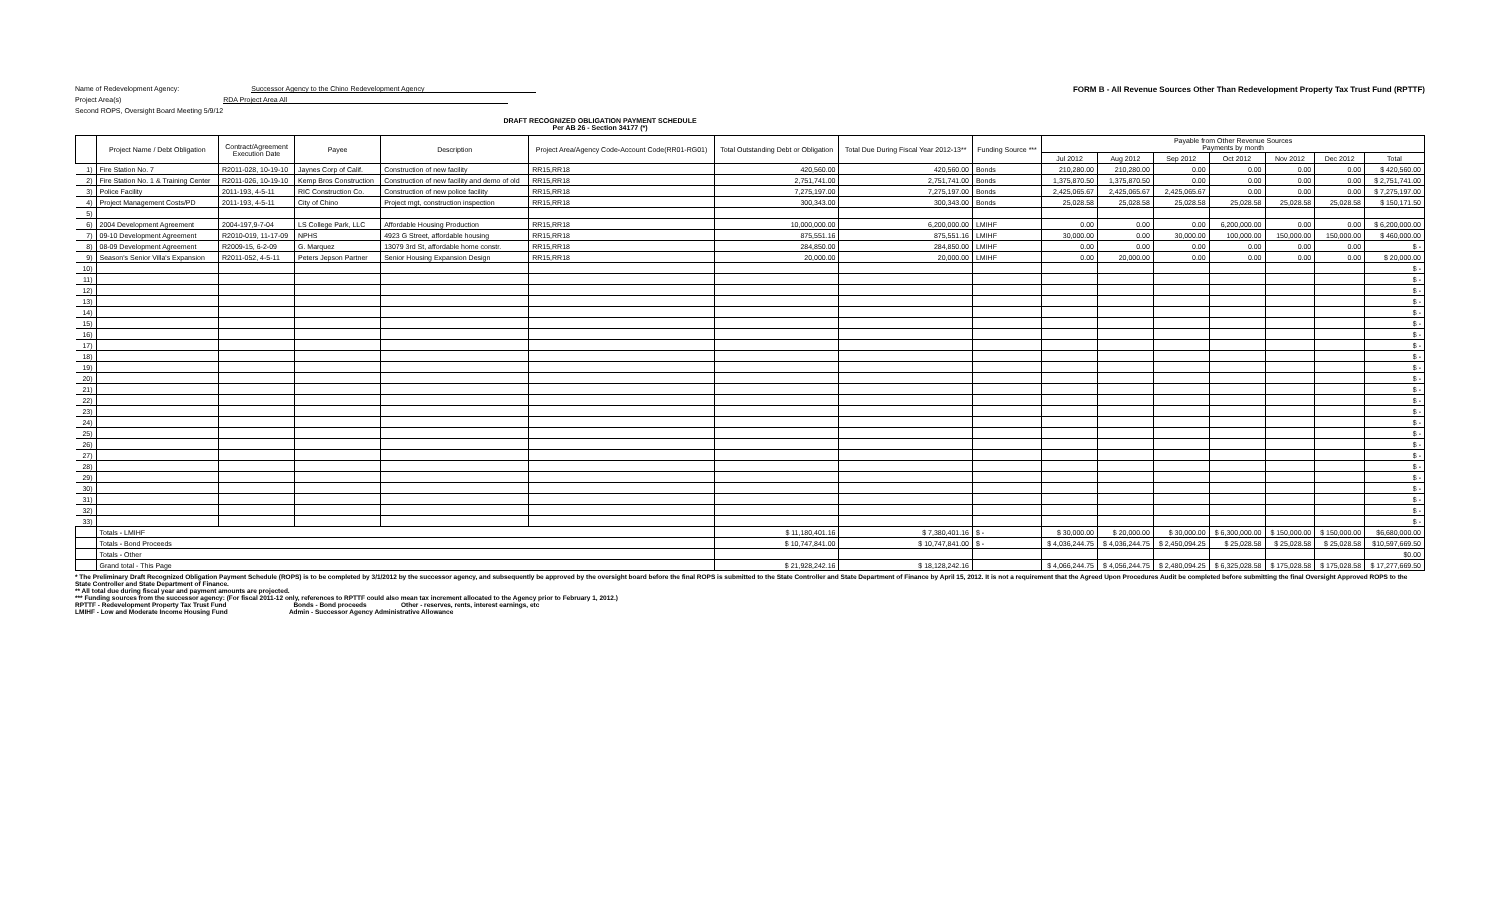Name of Redevelopment Agency: Successor Agency to the Chino Redevelopment Agency
Project Area(s) RDA Project Area All
Second ROPS, Oversight Board Meeting 5/9/12
FORM B - All Revenue Sources Other Than Redevelopment Property Tax Trust Fund (RPTTF)
DRAFT RECOGNIZED OBLIGATION PAYMENT SCHEDULE
Per AB 26 - Section 34177 (*)
| | Project Name / Debt Obligation | Contract/Agreement Execution Date | Payee | Description | Project Area/Agency Code-Account Code(RR01-RG01) | Total Outstanding Debt or Obligation | Total Due During Fiscal Year 2012-13** | Funding Source *** | Payable from Other Revenue Sources Payments by month | | | | | | |
| --- | --- | --- | --- | --- | --- | --- | --- | --- | --- | --- | --- | --- | --- | --- | --- |
| | | | | | | | | | Jul 2012 | Aug 2012 | Sep 2012 | Oct 2012 | Nov 2012 | Dec 2012 | Total |
| 1) | Fire Station No. 7 | R2011-028, 10-19-10 | Jaynes Corp of Calif. | Construction of new facility | RR15,RR18 | 420,560.00 | 420,560.00 | Bonds | 210,280.00 | 210,280.00 | 0.00 | 0.00 | 0.00 | 0.00 | $ 420,560.00 |
| 2) | Fire Station No. 1 & Training Center | R2011-026, 10-19-10 | Kemp Bros Construction | Construction of new facility and demo of old | RR15,RR18 | 2,751,741.00 | 2,751,741.00 | Bonds | 1,375,870.50 | 1,375,870.50 | 0.00 | 0.00 | 0.00 | 0.00 | $ 2,751,741.00 |
| 3) | Police Facility | 2011-193, 4-5-11 | RIC Construction Co. | Construction of new police facility | RR15,RR18 | 7,275,197.00 | 7,275,197.00 | Bonds | 2,425,065.67 | 2,425,065.67 | 2,425,065.67 | 0.00 | 0.00 | 0.00 | $ 7,275,197.00 |
| 4) | Project Management Costs/PD | 2011-193, 4-5-11 | City of Chino | Project mgt, construction inspection | RR15,RR18 | 300,343.00 | 300,343.00 | Bonds | 25,028.58 | 25,028.58 | 25,028.58 | 25,028.58 | 25,028.58 | 25,028.58 | $ 150,171.50 |
| 5) | | | | | | | | | | | | | | | |
| 6) | 2004 Development Agreement | 2004-197,9-7-04 | LS College Park, LLC | Affordable Housing Production | RR15,RR18 | 10,000,000.00 | 6,200,000.00 | LMIHF | 0.00 | 0.00 | 0.00 | 6,200,000.00 | 0.00 | 0.00 | $ 6,200,000.00 |
| 7) | 09-10 Development Agreement | R2010-019, 11-17-09 | NPHS | 4923 G Street, affordable housing | RR15,RR18 | 875,551.16 | 875,551.16 | LMIHF | 30,000.00 | 0.00 | 30,000.00 | 100,000.00 | 150,000.00 | 150,000.00 | $ 460,000.00 |
| 8) | 08-09 Development Agreement | R2009-15, 6-2-09 | G. Marquez | 13079 3rd St, affordable home constr. | RR15,RR18 | 284,850.00 | 284,850.00 | LMIHF | 0.00 | 0.00 | 0.00 | 0.00 | 0.00 | 0.00 | $ - |
| 9) | Season's Senior Villa's Expansion | R2011-052, 4-5-11 | Peters Jepson Partner | Senior Housing Expansion Design | RR15,RR18 | 20,000.00 | 20,000.00 | LMIHF | 0.00 | 20,000.00 | 0.00 | 0.00 | 0.00 | 0.00 | $ 20,000.00 |
| 10) | | | | | | | | | | | | | | | $ - |
| 11) | | | | | | | | | | | | | | | $ - |
| 12) | | | | | | | | | | | | | | | $ - |
| 13) | | | | | | | | | | | | | | | $ - |
| 14) | | | | | | | | | | | | | | | $ - |
| 15) | | | | | | | | | | | | | | | $ - |
| 16) | | | | | | | | | | | | | | | $ - |
| 17) | | | | | | | | | | | | | | | $ - |
| 18) | | | | | | | | | | | | | | | $ - |
| 19) | | | | | | | | | | | | | | | $ - |
| 20) | | | | | | | | | | | | | | | $ - |
| 21) | | | | | | | | | | | | | | | $ - |
| 22) | | | | | | | | | | | | | | | $ - |
| 23) | | | | | | | | | | | | | | | $ - |
| 24) | | | | | | | | | | | | | | | $ - |
| 25) | | | | | | | | | | | | | | | $ - |
| 26) | | | | | | | | | | | | | | | $ - |
| 27) | | | | | | | | | | | | | | | $ - |
| 28) | | | | | | | | | | | | | | | $ - |
| 29) | | | | | | | | | | | | | | | $ - |
| 30) | | | | | | | | | | | | | | | $ - |
| 31) | | | | | | | | | | | | | | | $ - |
| 32) | | | | | | | | | | | | | | | $ - |
| 33) | | | | | | | | | | | | | | | $ - |
| | Totals - LMIHF | | | | | $ 11,180,401.16 | $ 7,380,401.16 | $ - | $ 30,000.00 | $ 20,000.00 | $ 30,000.00 | $ 6,300,000.00 | $ 150,000.00 | $ 150,000.00 | $6,680,000.00 |
| | Totals - Bond Proceeds | | | | | $ 10,747,841.00 | $ 10,747,841.00 | $ - | $ 4,036,244.75 | $ 4,036,244.75 | $ 2,450,094.25 | $ 25,028.58 | $ 25,028.58 | $ 25,028.58 | $10,597,669.50 |
| | Totals - Other | | | | | | | | | | | | | | $0.00 |
| | Grand total - This Page | | | | | $ 21,928,242.16 | $ 18,128,242.16 | | $ 4,066,244.75 | $ 4,056,244.75 | $ 2,480,094.25 | $ 6,325,028.58 | $ 175,028.58 | $ 175,028.58 | $ 17,277,669.50 |
* The Preliminary Draft Recognized Obligation Payment Schedule (ROPS) is to be completed by 3/1/2012 by the successor agency, and subsequently be approved by the oversight board before the final ROPS is submitted to the State Controller and State Department of Finance by April 15, 2012. It is not a requirement that the Agreed Upon Procedures Audit be completed before submitting the final Oversight Approved ROPS to the State Controller and State Department of Finance.
** All total due during fiscal year and payment amounts are projected.
*** Funding sources from the successor agency: (For fiscal 2011-12 only, references to RPTTF could also mean tax increment allocated to the Agency prior to February 1, 2012.)
RPTTF - Redevelopment Property Tax Trust Fund Bonds - Bond proceeds Other - reserves, rents, interest earnings, etc
LMIHF - Low and Moderate Income Housing Fund Admin - Successor Agency Administrative Allowance